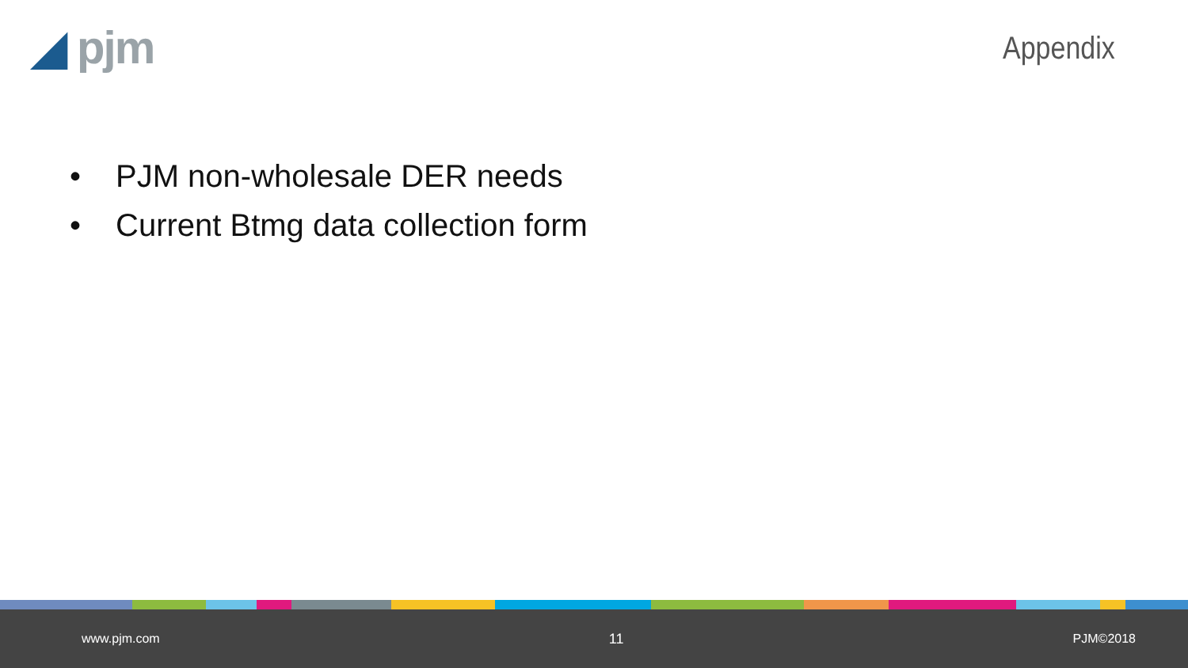◢ pjm
Appendix
• PJM non-wholesale DER needs
• Current Btmg data collection form
www.pjm.com 11 PJM©2018